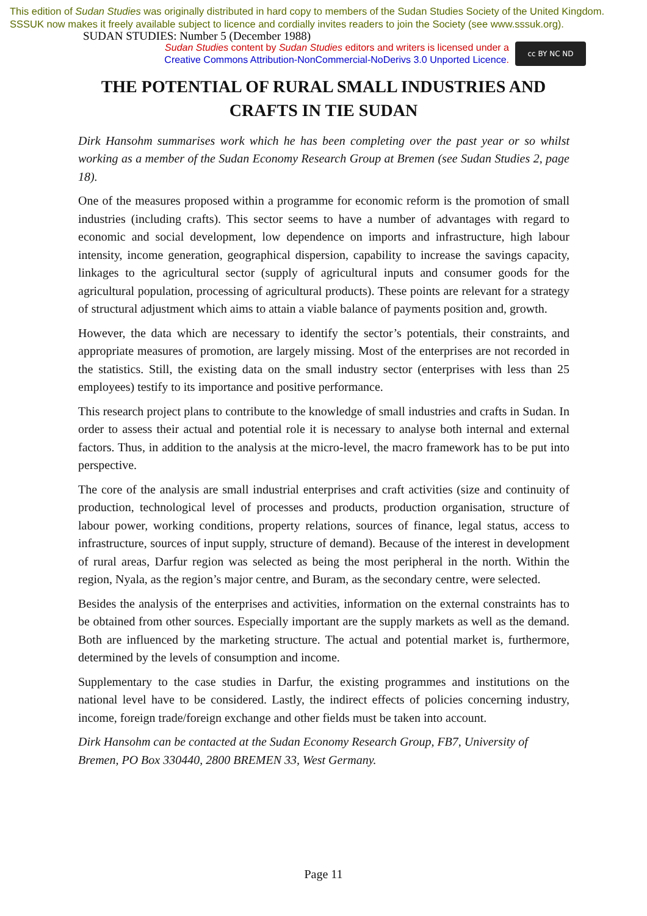This edition of Sudan Studies was originally distributed in hard copy to members of the Sudan Studies Society of the United Kingdom. SSSUK now makes it freely available subject to licence and cordially invites readers to join the Society (see www.sssuk.org). SUDAN STUDIES: Number 5 (December 1988)
Sudan Studies content by Sudan Studies editors and writers is licensed under a
Creative Commons Attribution-NonCommercial-NoDerivs 3.0 Unported Licence.
cc BY NC ND
THE POTENTIAL OF RURAL SMALL INDUSTRIES AND CRAFTS IN TIE SUDAN
Dirk Hansohm summarises work which he has been completing over the past year or so whilst working as a member of the Sudan Economy Research Group at Bremen (see Sudan Studies 2, page 18).
One of the measures proposed within a programme for economic reform is the promotion of small industries (including crafts). This sector seems to have a number of advantages with regard to economic and social development, low dependence on imports and infrastructure, high labour intensity, income generation, geographical dispersion, capability to increase the savings capacity, linkages to the agricultural sector (supply of agricultural inputs and consumer goods for the agricultural population, processing of agricultural products). These points are relevant for a strategy of structural adjustment which aims to attain a viable balance of payments position and, growth.
However, the data which are necessary to identify the sector’s potentials, their constraints, and appropriate measures of promotion, are largely missing. Most of the enterprises are not recorded in the statistics. Still, the existing data on the small industry sector (enterprises with less than 25 employees) testify to its importance and positive performance.
This research project plans to contribute to the knowledge of small industries and crafts in Sudan. In order to assess their actual and potential role it is necessary to analyse both internal and external factors. Thus, in addition to the analysis at the micro-level, the macro framework has to be put into perspective.
The core of the analysis are small industrial enterprises and craft activities (size and continuity of production, technological level of processes and products, production organisation, structure of labour power, working conditions, property relations, sources of finance, legal status, access to infrastructure, sources of input supply, structure of demand). Because of the interest in development of rural areas, Darfur region was selected as being the most peripheral in the north. Within the region, Nyala, as the region’s major centre, and Buram, as the secondary centre, were selected.
Besides the analysis of the enterprises and activities, information on the external constraints has to be obtained from other sources. Especially important are the supply markets as well as the demand. Both are influenced by the marketing structure. The actual and potential market is, furthermore, determined by the levels of consumption and income.
Supplementary to the case studies in Darfur, the existing programmes and institutions on the national level have to be considered. Lastly, the indirect effects of policies concerning industry, income, foreign trade/foreign exchange and other fields must be taken into account.
Dirk Hansohm can be contacted at the Sudan Economy Research Group, FB7, University of Bremen, PO Box 330440, 2800 BREMEN 33, West Germany.
Page 11